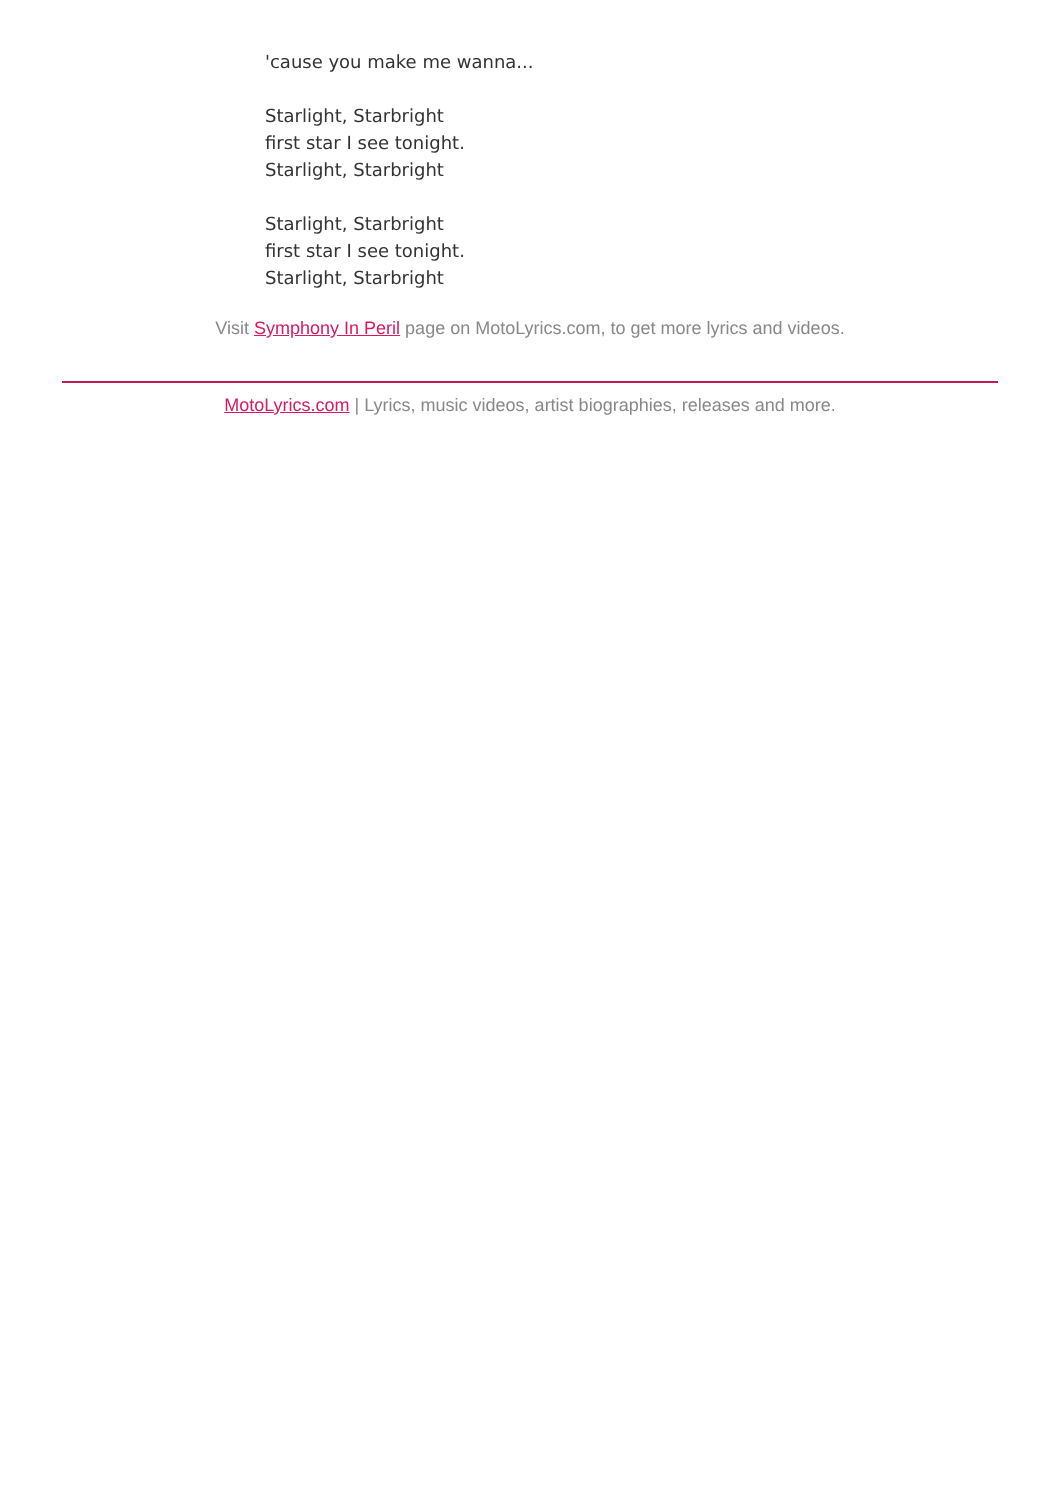'cause you make me wanna...
Starlight, Starbright
first star I see tonight.
Starlight, Starbright
Starlight, Starbright
first star I see tonight.
Starlight, Starbright
Visit Symphony In Peril page on MotoLyrics.com, to get more lyrics and videos.
MotoLyrics.com | Lyrics, music videos, artist biographies, releases and more.